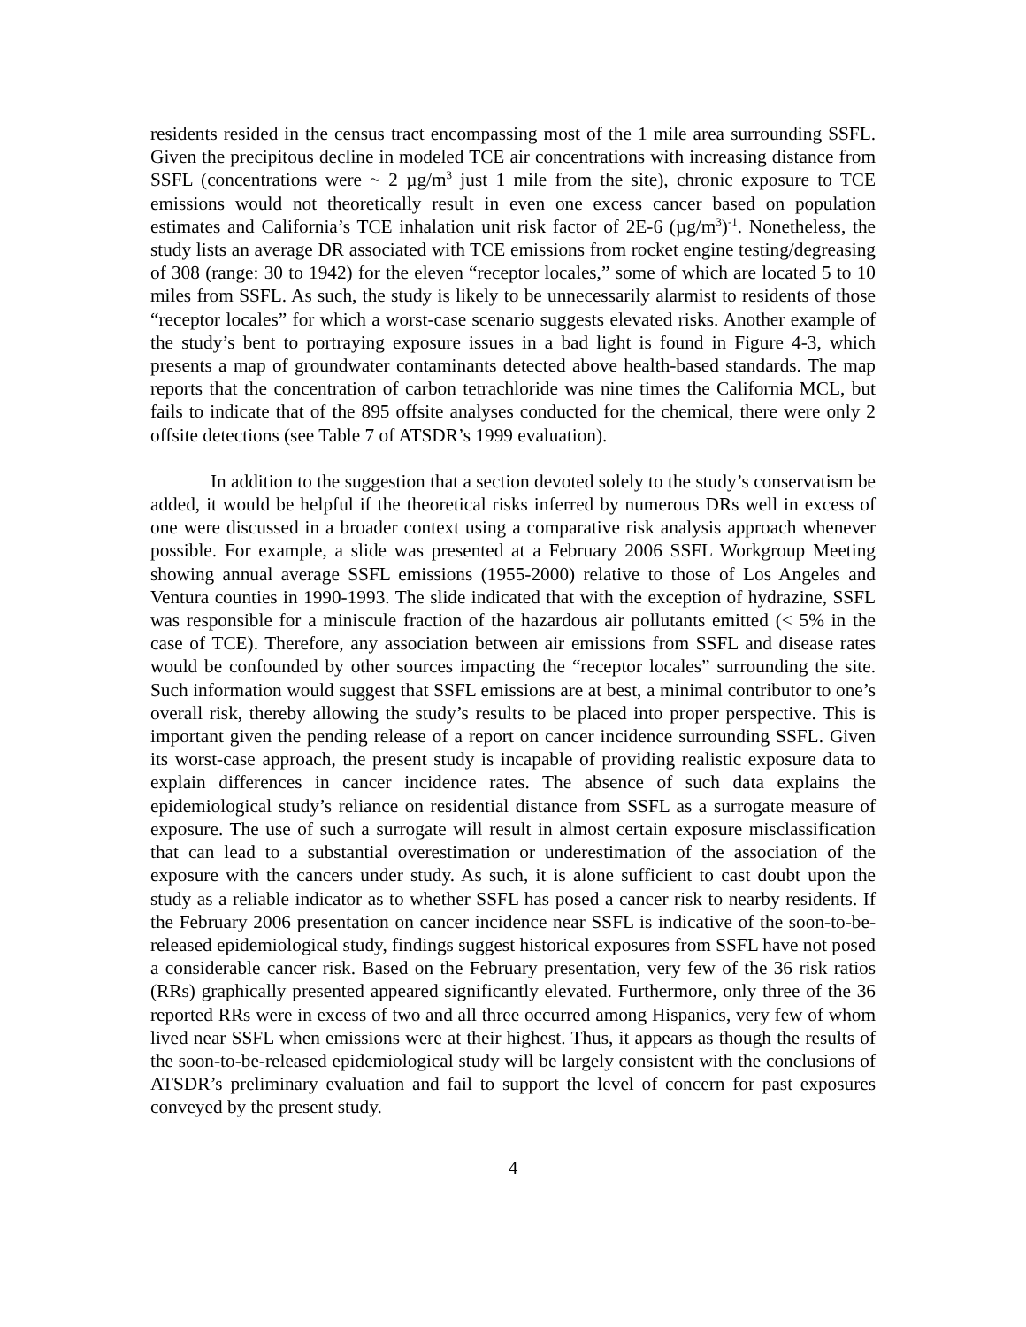residents resided in the census tract encompassing most of the 1 mile area surrounding SSFL. Given the precipitous decline in modeled TCE air concentrations with increasing distance from SSFL (concentrations were ~ 2 µg/m<sup>3</sup> just 1 mile from the site), chronic exposure to TCE emissions would not theoretically result in even one excess cancer based on population estimates and California’s TCE inhalation unit risk factor of 2E-6 (µg/m<sup>3</sup>)<sup>-1</sup>. Nonetheless, the study lists an average DR associated with TCE emissions from rocket engine testing/degreasing of 308 (range: 30 to 1942) for the eleven “receptor locales,” some of which are located 5 to 10 miles from SSFL. As such, the study is likely to be unnecessarily alarmist to residents of those “receptor locales” for which a worst-case scenario suggests elevated risks. Another example of the study’s bent to portraying exposure issues in a bad light is found in Figure 4-3, which presents a map of groundwater contaminants detected above health-based standards. The map reports that the concentration of carbon tetrachloride was nine times the California MCL, but fails to indicate that of the 895 offsite analyses conducted for the chemical, there were only 2 offsite detections (see Table 7 of ATSDR’s 1999 evaluation).
In addition to the suggestion that a section devoted solely to the study’s conservatism be added, it would be helpful if the theoretical risks inferred by numerous DRs well in excess of one were discussed in a broader context using a comparative risk analysis approach whenever possible. For example, a slide was presented at a February 2006 SSFL Workgroup Meeting showing annual average SSFL emissions (1955-2000) relative to those of Los Angeles and Ventura counties in 1990-1993. The slide indicated that with the exception of hydrazine, SSFL was responsible for a miniscule fraction of the hazardous air pollutants emitted (< 5% in the case of TCE). Therefore, any association between air emissions from SSFL and disease rates would be confounded by other sources impacting the “receptor locales” surrounding the site. Such information would suggest that SSFL emissions are at best, a minimal contributor to one’s overall risk, thereby allowing the study’s results to be placed into proper perspective. This is important given the pending release of a report on cancer incidence surrounding SSFL. Given its worst-case approach, the present study is incapable of providing realistic exposure data to explain differences in cancer incidence rates. The absence of such data explains the epidemiological study’s reliance on residential distance from SSFL as a surrogate measure of exposure. The use of such a surrogate will result in almost certain exposure misclassification that can lead to a substantial overestimation or underestimation of the association of the exposure with the cancers under study. As such, it is alone sufficient to cast doubt upon the study as a reliable indicator as to whether SSFL has posed a cancer risk to nearby residents. If the February 2006 presentation on cancer incidence near SSFL is indicative of the soon-to-be-released epidemiological study, findings suggest historical exposures from SSFL have not posed a considerable cancer risk. Based on the February presentation, very few of the 36 risk ratios (RRs) graphically presented appeared significantly elevated. Furthermore, only three of the 36 reported RRs were in excess of two and all three occurred among Hispanics, very few of whom lived near SSFL when emissions were at their highest. Thus, it appears as though the results of the soon-to-be-released epidemiological study will be largely consistent with the conclusions of ATSDR’s preliminary evaluation and fail to support the level of concern for past exposures conveyed by the present study.
4